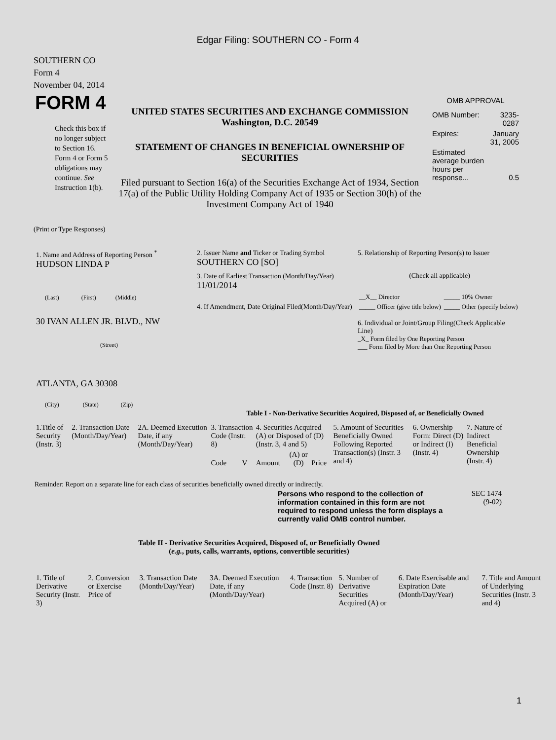Edgar Filing: SOUTHERN CO - Form 4
SOUTHERN CO
Form 4
November 04, 2014
| FORM 4 Check this box if no longer subject to Section 16. Form 4 or Form 5 obligations may continue. See Instruction 1(b). | UNITED STATES SECURITIES AND EXCHANGE COMMISSION Washington, D.C. 20549 STATEMENT OF CHANGES IN BENEFICIAL OWNERSHIP OF SECURITIES Filed pursuant to Section 16(a) of the Securities Exchange Act of 1934, Section 17(a) of the Public Utility Holding Company Act of 1935 or Section 30(h) of the Investment Company Act of 1940 | OMB APPROVAL / OMB Number: / 3235-0287 / / Expires: / January 31, 2005 / / Estimated average burden hours per response... / 0.5 / |
(Print or Type Responses)
| 1. Name and Address of Reporting Person <sup>*</sup> HUDSON LINDA P (Last) (First) (Middle) 30 IVAN ALLEN JR. BLVD., NW (Street) ATLANTA, GA 30308 (City) (State) (Zip) | 2. Issuer Name and Ticker or Trading Symbol SOUTHERN CO [SO] 3. Date of Earliest Transaction (Month/Day/Year) 11/01/2014 4. If Amendment, Date Original Filed(Month/Day/Year) | 5. Relationship of Reporting Person(s) to Issuer (Check all applicable) / __X__ Director / _____ 10% Owner / / _____ Officer (give title below) / _____ Other (specify below) / 6. Individual or Joint/Group Filing(Check Applicable Line) _X_ Form filed by One Reporting Person ___ Form filed by More than One Reporting Person |
Table I - Non-Derivative Securities Acquired, Disposed of, or Beneficially Owned
| 1.Title of Security (Instr. 3) | 2. Transaction Date (Month/Day/Year) | 2A. Deemed Execution Date, if any (Month/Day/Year) | 3. Transaction Code (Instr. 8) | | 4. Securities Acquired (A) or Disposed of (D) (Instr. 3, 4 and 5) | | | 5. Amount of Securities Beneficially Owned Following Reported Transaction(s) (Instr. 3 and 4) | 6. Ownership Form: Direct (D) or Indirect (I) (Instr. 4) | 7. Nature of Indirect Beneficial Ownership (Instr. 4) |
| --- | --- | --- | --- | --- | --- | --- | --- | --- | --- | --- |
| | | | Code | V | Amount | (A) or (D) | Price | | | |
Reminder: Report on a separate line for each class of securities beneficially owned directly or indirectly.
| Persons who respond to the collection of information contained in this form are not required to respond unless the form displays a currently valid OMB control number. | SEC 1474 (9-02) |
Table II - Derivative Securities Acquired, Disposed of, or Beneficially Owned
(e.g., puts, calls, warrants, options, convertible securities)
| 1. Title of Derivative Security (Instr. 3) | 2. Conversion or Exercise Price of | 3. Transaction Date (Month/Day/Year) | 3A. Deemed Execution Date, if any (Month/Day/Year) | 4. Transaction Code (Instr. 8) | 5. Number of Derivative Securities Acquired (A) or | 6. Date Exercisable and Expiration Date (Month/Day/Year) | 7. Title and Amount of Underlying Securities (Instr. 3 and 4) |
| --- | --- | --- | --- | --- | --- | --- | --- |
1